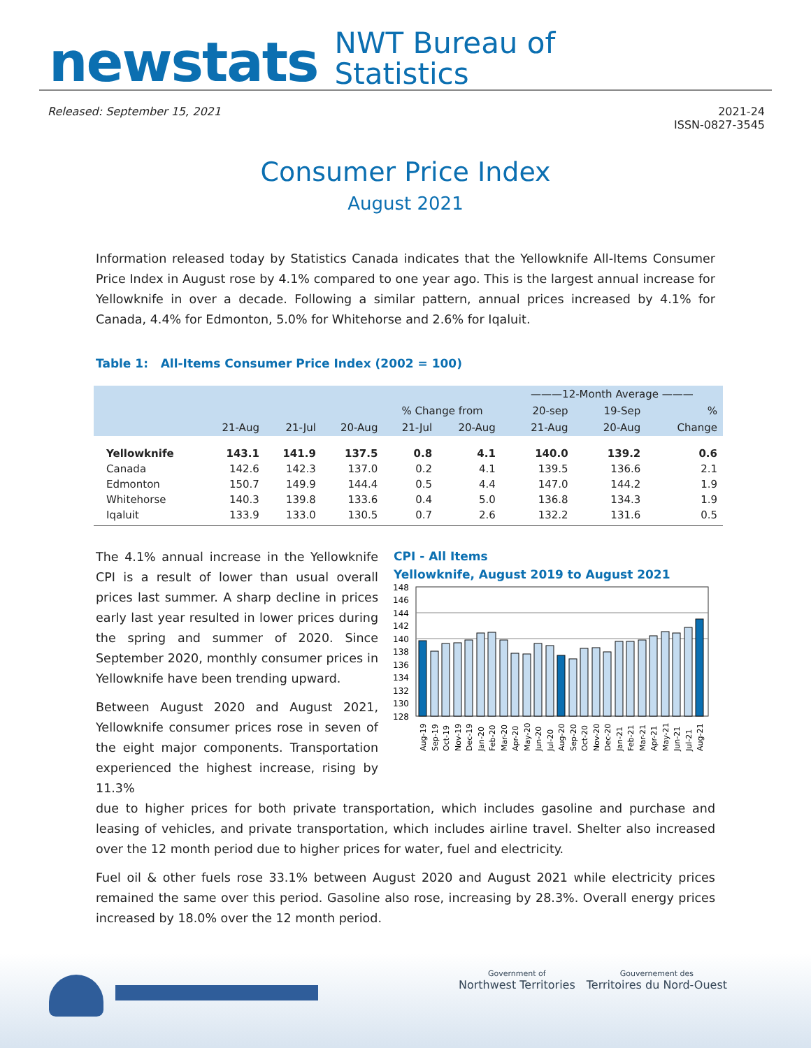newstats
NWT Bureau of
Statistics
Released: September 15, 2021 2021-24
ISSN-0827-3545
Consumer Price Index
August 2021
Information released today by Statistics Canada indicates that the Yellowknife All-Items Consumer Price Index in August rose by 4.1% compared to one year ago. This is the largest annual increase for Yellowknife in over a decade. Following a similar pattern, annual prices increased by 4.1% for Canada, 4.4% for Edmonton, 5.0% for Whitehorse and 2.6% for Iqaluit.
Table 1: All-Items Consumer Price Index (2002 = 100)
| | | | | | | ———12-Month Average ——— | | |
| --- | --- | --- | --- | --- | --- | --- | --- | --- |
| | | | | % Change from | | 20-sep | 19-Sep | % |
| | 21-Aug | 21-Jul | 20-Aug | 21-Jul | 20-Aug | 21-Aug | 20-Aug | Change |
| Yellowknife | 143.1 | 141.9 | 137.5 | 0.8 | 4.1 | 140.0 | 139.2 | 0.6 |
| Canada | 142.6 | 142.3 | 137.0 | 0.2 | 4.1 | 139.5 | 136.6 | 2.1 |
| Edmonton | 150.7 | 149.9 | 144.4 | 0.5 | 4.4 | 147.0 | 144.2 | 1.9 |
| Whitehorse | 140.3 | 139.8 | 133.6 | 0.4 | 5.0 | 136.8 | 134.3 | 1.9 |
| Iqaluit | 133.9 | 133.0 | 130.5 | 0.7 | 2.6 | 132.2 | 131.6 | 0.5 |
The 4.1% annual increase in the Yellowknife CPI is a result of lower than usual overall prices last summer. A sharp decline in prices early last year resulted in lower prices during the spring and summer of 2020. Since September 2020, monthly consumer prices in Yellowknife have been trending upward.
Between August 2020 and August 2021, Yellowknife consumer prices rose in seven of the eight major components. Transportation experienced the highest increase, rising by 11.3%
CPI - All Items
Yellowknife, August 2019 to August 2021
148
146
144
142
140
138
136
134
132
130
128
Aug-19
Sep-19
Oct-19
Nov-19
Dec-19
Jan-20
Feb-20
Mar-20
Apr-20
May-20
Jun-20
Jul-20
Aug-20
Sep-20
Oct-20
Nov-20
Dec-20
Jan-21
Feb-21
Mar-21
Apr-21
May-21
Jun-21
Jul-21
Aug-21
due to higher prices for both private transportation, which includes gasoline and purchase and leasing of vehicles, and private transportation, which includes airline travel. Shelter also increased over the 12 month period due to higher prices for water, fuel and electricity.
Fuel oil & other fuels rose 33.1% between August 2020 and August 2021 while electricity prices remained the same over this period. Gasoline also rose, increasing by 28.3%. Overall energy prices increased by 18.0% over the 12 month period.
Government of
Northwest Territories
Gouvernement des
Territoires du Nord-Ouest